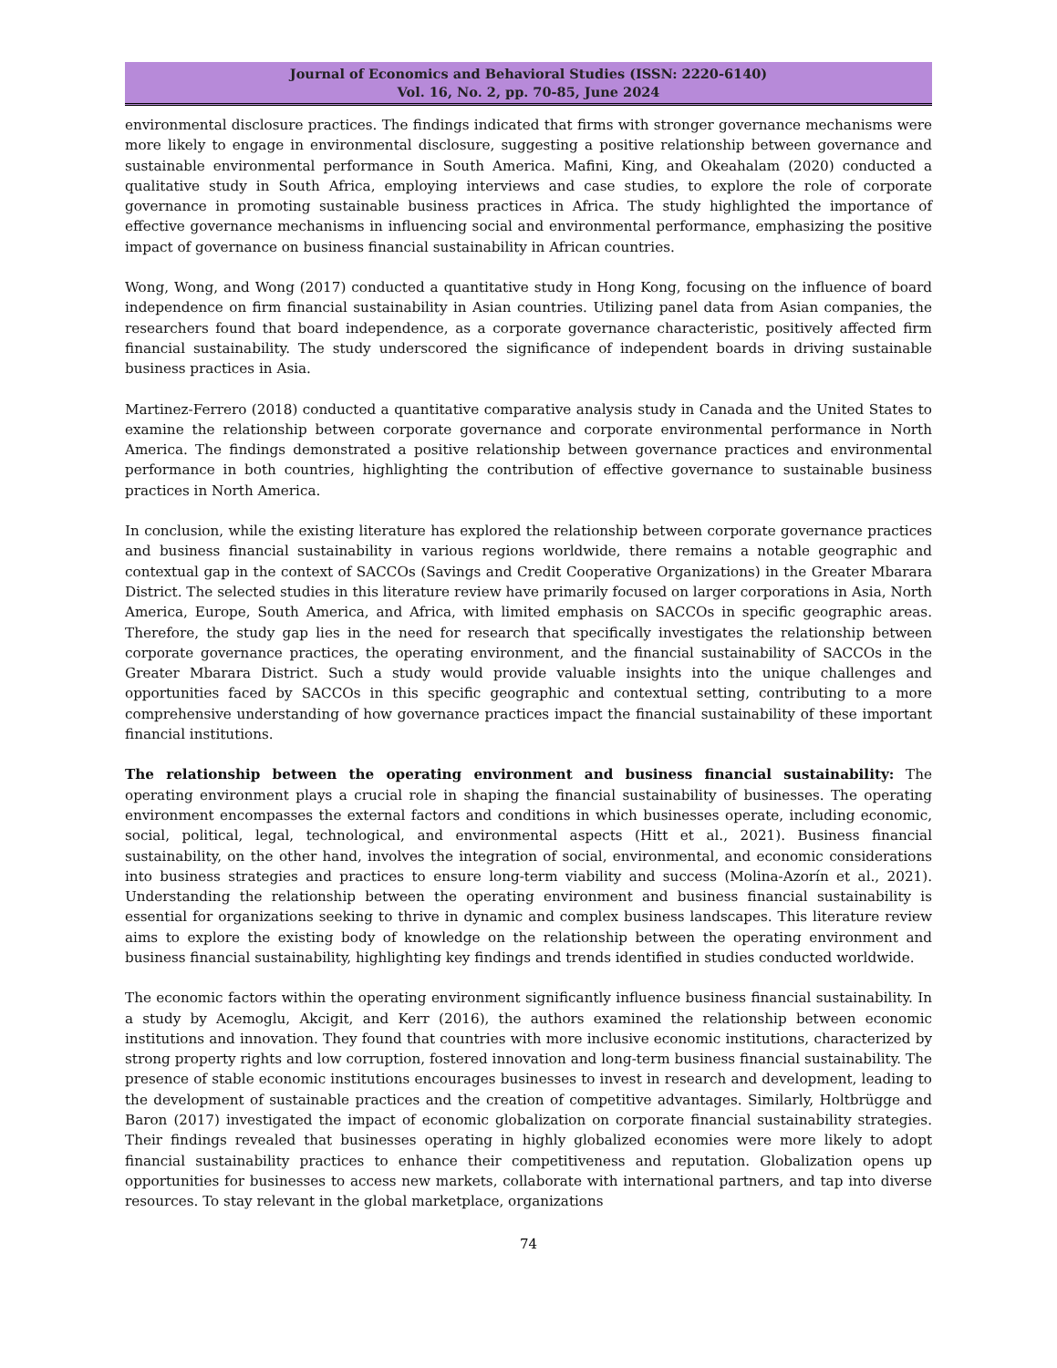Journal of Economics and Behavioral Studies (ISSN: 2220-6140)
Vol. 16, No. 2, pp. 70-85, June 2024
environmental disclosure practices. The findings indicated that firms with stronger governance mechanisms were more likely to engage in environmental disclosure, suggesting a positive relationship between governance and sustainable environmental performance in South America. Mafini, King, and Okeahalam (2020) conducted a qualitative study in South Africa, employing interviews and case studies, to explore the role of corporate governance in promoting sustainable business practices in Africa. The study highlighted the importance of effective governance mechanisms in influencing social and environmental performance, emphasizing the positive impact of governance on business financial sustainability in African countries.
Wong, Wong, and Wong (2017) conducted a quantitative study in Hong Kong, focusing on the influence of board independence on firm financial sustainability in Asian countries. Utilizing panel data from Asian companies, the researchers found that board independence, as a corporate governance characteristic, positively affected firm financial sustainability. The study underscored the significance of independent boards in driving sustainable business practices in Asia.
Martinez-Ferrero (2018) conducted a quantitative comparative analysis study in Canada and the United States to examine the relationship between corporate governance and corporate environmental performance in North America. The findings demonstrated a positive relationship between governance practices and environmental performance in both countries, highlighting the contribution of effective governance to sustainable business practices in North America.
In conclusion, while the existing literature has explored the relationship between corporate governance practices and business financial sustainability in various regions worldwide, there remains a notable geographic and contextual gap in the context of SACCOs (Savings and Credit Cooperative Organizations) in the Greater Mbarara District. The selected studies in this literature review have primarily focused on larger corporations in Asia, North America, Europe, South America, and Africa, with limited emphasis on SACCOs in specific geographic areas. Therefore, the study gap lies in the need for research that specifically investigates the relationship between corporate governance practices, the operating environment, and the financial sustainability of SACCOs in the Greater Mbarara District. Such a study would provide valuable insights into the unique challenges and opportunities faced by SACCOs in this specific geographic and contextual setting, contributing to a more comprehensive understanding of how governance practices impact the financial sustainability of these important financial institutions.
The relationship between the operating environment and business financial sustainability: The operating environment plays a crucial role in shaping the financial sustainability of businesses. The operating environment encompasses the external factors and conditions in which businesses operate, including economic, social, political, legal, technological, and environmental aspects (Hitt et al., 2021). Business financial sustainability, on the other hand, involves the integration of social, environmental, and economic considerations into business strategies and practices to ensure long-term viability and success (Molina-Azorín et al., 2021). Understanding the relationship between the operating environment and business financial sustainability is essential for organizations seeking to thrive in dynamic and complex business landscapes. This literature review aims to explore the existing body of knowledge on the relationship between the operating environment and business financial sustainability, highlighting key findings and trends identified in studies conducted worldwide.
The economic factors within the operating environment significantly influence business financial sustainability. In a study by Acemoglu, Akcigit, and Kerr (2016), the authors examined the relationship between economic institutions and innovation. They found that countries with more inclusive economic institutions, characterized by strong property rights and low corruption, fostered innovation and long-term business financial sustainability. The presence of stable economic institutions encourages businesses to invest in research and development, leading to the development of sustainable practices and the creation of competitive advantages. Similarly, Holtbrügge and Baron (2017) investigated the impact of economic globalization on corporate financial sustainability strategies. Their findings revealed that businesses operating in highly globalized economies were more likely to adopt financial sustainability practices to enhance their competitiveness and reputation. Globalization opens up opportunities for businesses to access new markets, collaborate with international partners, and tap into diverse resources. To stay relevant in the global marketplace, organizations
74